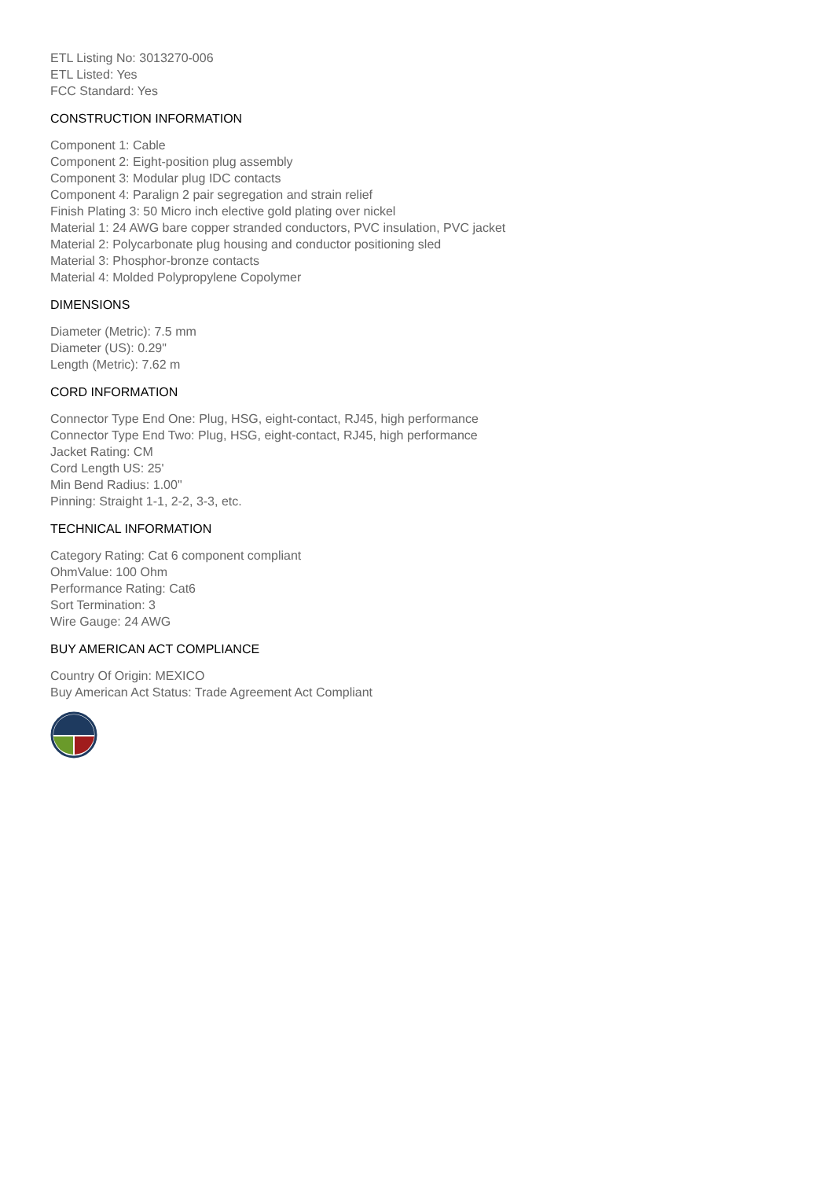ETL Listing No: 3013270-006
ETL Listed: Yes
FCC Standard: Yes
CONSTRUCTION INFORMATION
Component 1: Cable
Component 2: Eight-position plug assembly
Component 3: Modular plug IDC contacts
Component 4: Paralign 2 pair segregation and strain relief
Finish Plating 3: 50 Micro inch elective gold plating over nickel
Material 1: 24 AWG bare copper stranded conductors, PVC insulation, PVC jacket
Material 2: Polycarbonate plug housing and conductor positioning sled
Material 3: Phosphor-bronze contacts
Material 4: Molded Polypropylene Copolymer
DIMENSIONS
Diameter (Metric): 7.5 mm
Diameter (US): 0.29"
Length (Metric): 7.62 m
CORD INFORMATION
Connector Type End One: Plug, HSG, eight-contact, RJ45, high performance
Connector Type End Two: Plug, HSG, eight-contact, RJ45, high performance
Jacket Rating: CM
Cord Length US: 25'
Min Bend Radius: 1.00"
Pinning: Straight 1-1, 2-2, 3-3, etc.
TECHNICAL INFORMATION
Category Rating: Cat 6 component compliant
OhmValue: 100 Ohm
Performance Rating: Cat6
Sort Termination: 3
Wire Gauge: 24 AWG
BUY AMERICAN ACT COMPLIANCE
Country Of Origin: MEXICO
Buy American Act Status: Trade Agreement Act Compliant